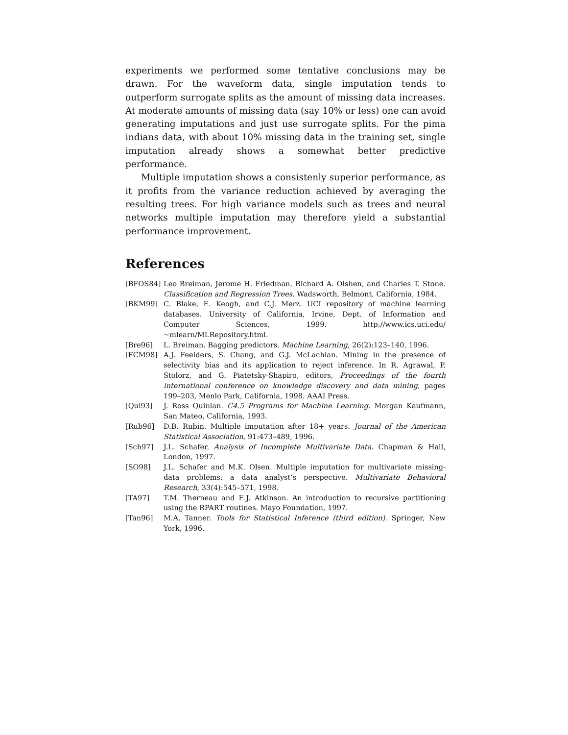experiments we performed some tentative conclusions may be drawn. For the waveform data, single imputation tends to outperform surrogate splits as the amount of missing data increases. At moderate amounts of missing data (say 10% or less) one can avoid generating imputations and just use surrogate splits. For the pima indians data, with about 10% missing data in the training set, single imputation already shows a somewhat better predictive performance.
Multiple imputation shows a consistenly superior performance, as it profits from the variance reduction achieved by averaging the resulting trees. For high variance models such as trees and neural networks multiple imputation may therefore yield a substantial performance improvement.
References
[BFOS84] Leo Breiman, Jerome H. Friedman, Richard A. Olshen, and Charles T. Stone. Classification and Regression Trees. Wadsworth, Belmont, California, 1984.
[BKM99] C. Blake, E. Keogh, and C.J. Merz. UCI repository of machine learning databases. University of California, Irvine, Dept. of Information and Computer Sciences, 1999. http://www.ics.uci.edu/∼mlearn/MLRepository.html.
[Bre96] L. Breiman. Bagging predictors. Machine Learning, 26(2):123–140, 1996.
[FCM98] A.J. Feelders, S. Chang, and G.J. McLachlan. Mining in the presence of selectivity bias and its application to reject inference. In R. Agrawal, P. Stolorz, and G. Piatetsky-Shapiro, editors, Proceedings of the fourth international conference on knowledge discovery and data mining, pages 199–203, Menlo Park, California, 1998. AAAI Press.
[Qui93] J. Ross Quinlan. C4.5 Programs for Machine Learning. Morgan Kaufmann, San Mateo, California, 1993.
[Rub96] D.B. Rubin. Multiple imputation after 18+ years. Journal of the American Statistical Association, 91:473–489, 1996.
[Sch97] J.L. Schafer. Analysis of Incomplete Multivariate Data. Chapman & Hall, London, 1997.
[SO98] J.L. Schafer and M.K. Olsen. Multiple imputation for multivariate missing-data problems: a data analyst’s perspective. Multivariate Behavioral Research, 33(4):545–571, 1998.
[TA97] T.M. Therneau and E.J. Atkinson. An introduction to recursive partitioning using the RPART routines. Mayo Foundation, 1997.
[Tan96] M.A. Tanner. Tools for Statistical Inference (third edition). Springer, New York, 1996.